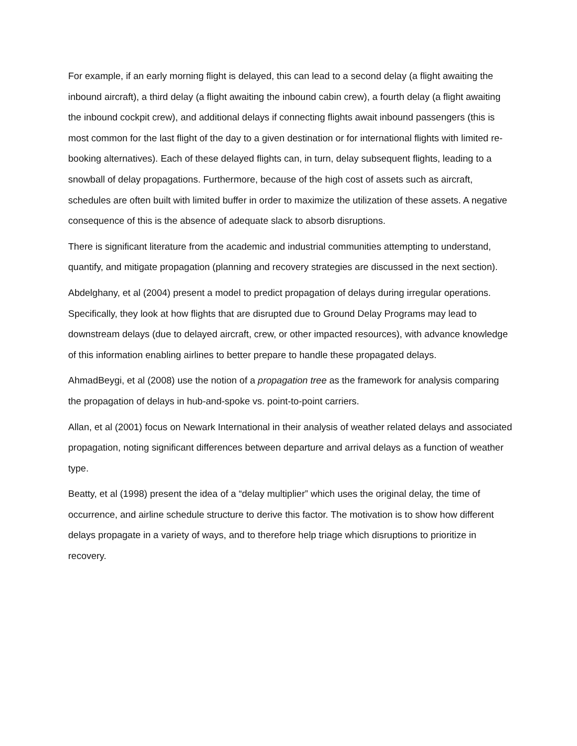For example, if an early morning flight is delayed, this can lead to a second delay (a flight awaiting the inbound aircraft), a third delay (a flight awaiting the inbound cabin crew), a fourth delay (a flight awaiting the inbound cockpit crew), and additional delays if connecting flights await inbound passengers (this is most common for the last flight of the day to a given destination or for international flights with limited re-booking alternatives). Each of these delayed flights can, in turn, delay subsequent flights, leading to a snowball of delay propagations. Furthermore, because of the high cost of assets such as aircraft, schedules are often built with limited buffer in order to maximize the utilization of these assets. A negative consequence of this is the absence of adequate slack to absorb disruptions.
There is significant literature from the academic and industrial communities attempting to understand, quantify, and mitigate propagation (planning and recovery strategies are discussed in the next section).
Abdelghany, et al (2004) present a model to predict propagation of delays during irregular operations. Specifically, they look at how flights that are disrupted due to Ground Delay Programs may lead to downstream delays (due to delayed aircraft, crew, or other impacted resources), with advance knowledge of this information enabling airlines to better prepare to handle these propagated delays.
AhmadBeygi, et al (2008) use the notion of a propagation tree as the framework for analysis comparing the propagation of delays in hub-and-spoke vs. point-to-point carriers.
Allan, et al (2001) focus on Newark International in their analysis of weather related delays and associated propagation, noting significant differences between departure and arrival delays as a function of weather type.
Beatty, et al (1998) present the idea of a “delay multiplier” which uses the original delay, the time of occurrence, and airline schedule structure to derive this factor. The motivation is to show how different delays propagate in a variety of ways, and to therefore help triage which disruptions to prioritize in recovery.